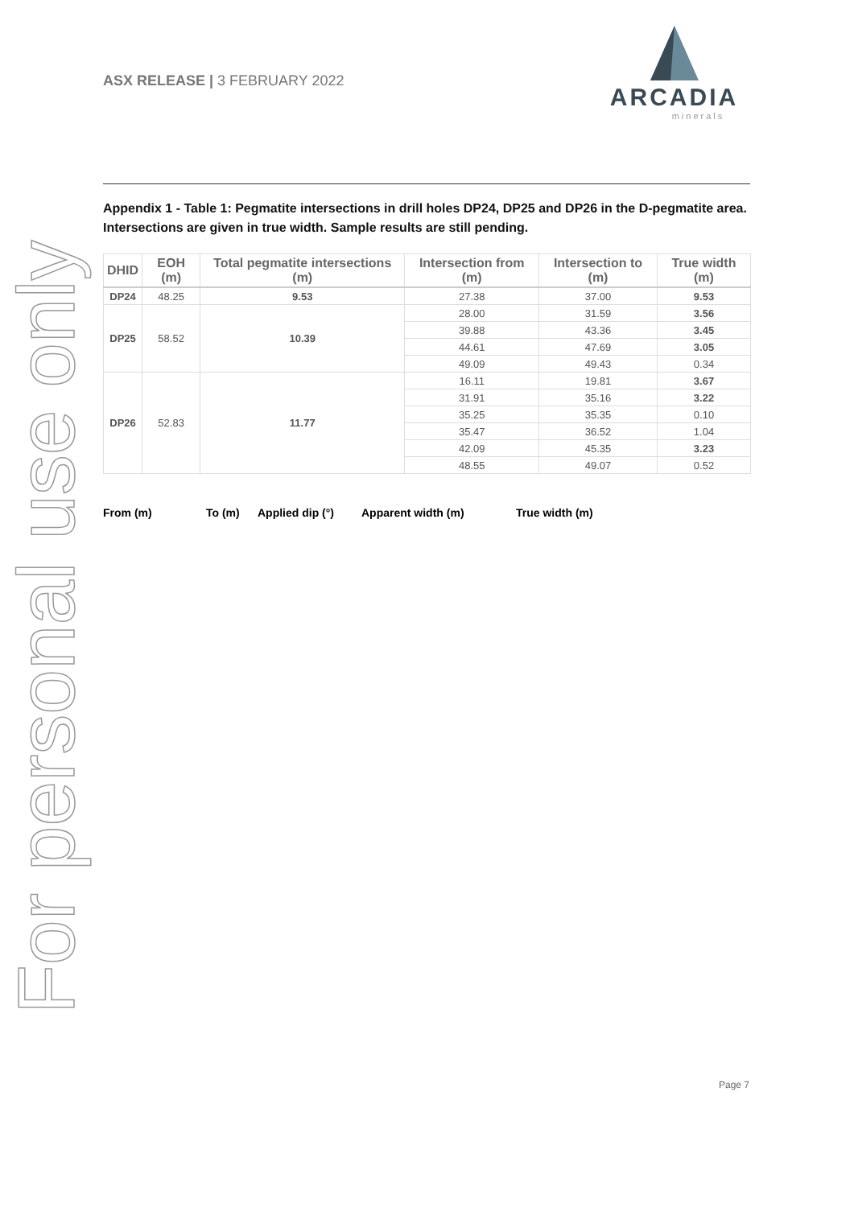For personal use only
ASX RELEASE | 3 FEBRUARY 2022
ARCADIA
minerals
Appendix 1 - Table 1: Pegmatite intersections in drill holes DP24, DP25 and DP26 in the D-pegmatite area. Intersections are given in true width. Sample results are still pending.
| DHID | EOH (m) | Total pegmatite intersections (m) | Intersection from (m) | Intersection to (m) | True width (m) |
| --- | --- | --- | --- | --- | --- |
| DP24 | 48.25 | 9.53 | 27.38 | 37.00 | 9.53 |
| DP25 | 58.52 | 10.39 | 28.00 | 31.59 | 3.56 |
| | | | 39.88 | 43.36 | 3.45 |
| | | | 44.61 | 47.69 | 3.05 |
| | | | 49.09 | 49.43 | 0.34 |
| DP26 | 52.83 | 11.77 | 16.11 | 19.81 | 3.67 |
| | | | 31.91 | 35.16 | 3.22 |
| | | | 35.25 | 35.35 | 0.10 |
| | | | 35.47 | 36.52 | 1.04 |
| | | | 42.09 | 45.35 | 3.23 |
| | | | 48.55 | 49.07 | 0.52 |
From (m) To (m) Applied dip (°) Apparent width (m) True width (m)
Page 7